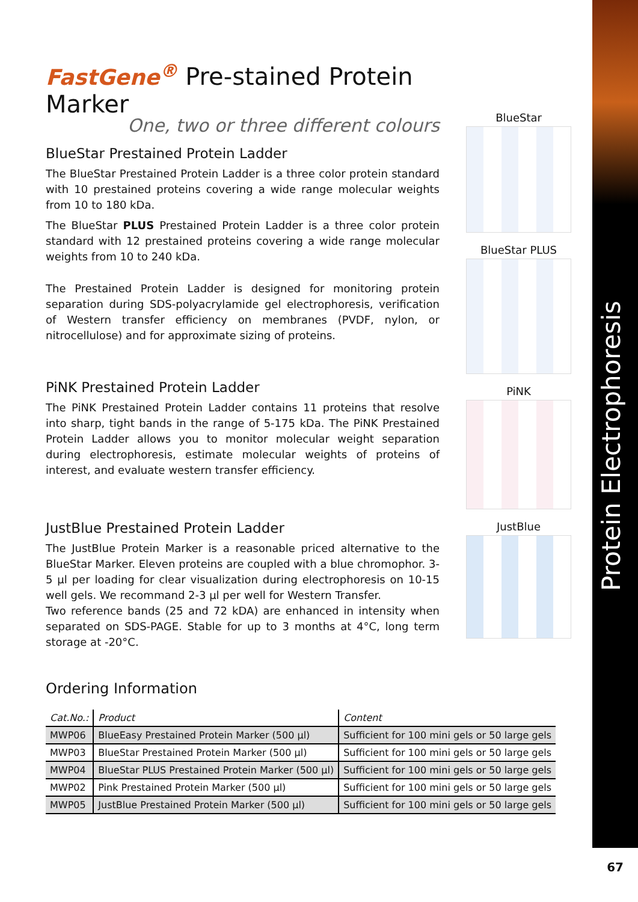Protein Electrophoresis
FastGene<sup>®</sup> Pre-stained Protein Marker
One, two or three different colours
BlueStar Prestained Protein Ladder
The BlueStar Prestained Protein Ladder is a three color protein standard with 10 prestained proteins covering a wide range molecular weights from 10 to 180 kDa.
The BlueStar PLUS Prestained Protein Ladder is a three color protein standard with 12 prestained proteins covering a wide range molecular weights from 10 to 240 kDa.
The Prestained Protein Ladder is designed for monitoring protein separation during SDS-polyacrylamide gel electrophoresis, verification of Western transfer efficiency on membranes (PVDF, nylon, or nitrocellulose) and for approximate sizing of proteins.
PiNK Prestained Protein Ladder
The PiNK Prestained Protein Ladder contains 11 proteins that resolve into sharp, tight bands in the range of 5-175 kDa. The PiNK Prestained Protein Ladder allows you to monitor molecular weight separation during electrophoresis, estimate molecular weights of proteins of interest, and evaluate western transfer efficiency.
JustBlue Prestained Protein Ladder
The JustBlue Protein Marker is a reasonable priced alternative to the BlueStar Marker. Eleven proteins are coupled with a blue chromophor. 3-5 µl per loading for clear visualization during electrophoresis on 10-15 well gels. We recommand 2-3 µl per well for Western Transfer.
Two reference bands (25 and 72 kDA) are enhanced in intensity when separated on SDS-PAGE. Stable for up to 3 months at 4°C, long term storage at -20°C.
Ordering Information
BlueStar
BlueStar PLUS
PiNK
JustBlue
| Cat.No.: | Product | Content |
| --- | --- | --- |
| MWP06 | BlueEasy Prestained Protein Marker (500 µl) | Sufficient for 100 mini gels or 50 large gels |
| MWP03 | BlueStar Prestained Protein Marker (500 µl) | Sufficient for 100 mini gels or 50 large gels |
| MWP04 | BlueStar PLUS Prestained Protein Marker (500 µl) | Sufficient for 100 mini gels or 50 large gels |
| MWP02 | Pink Prestained Protein Marker (500 µl) | Sufficient for 100 mini gels or 50 large gels |
| MWP05 | JustBlue Prestained Protein Marker (500 µl) | Sufficient for 100 mini gels or 50 large gels |
67